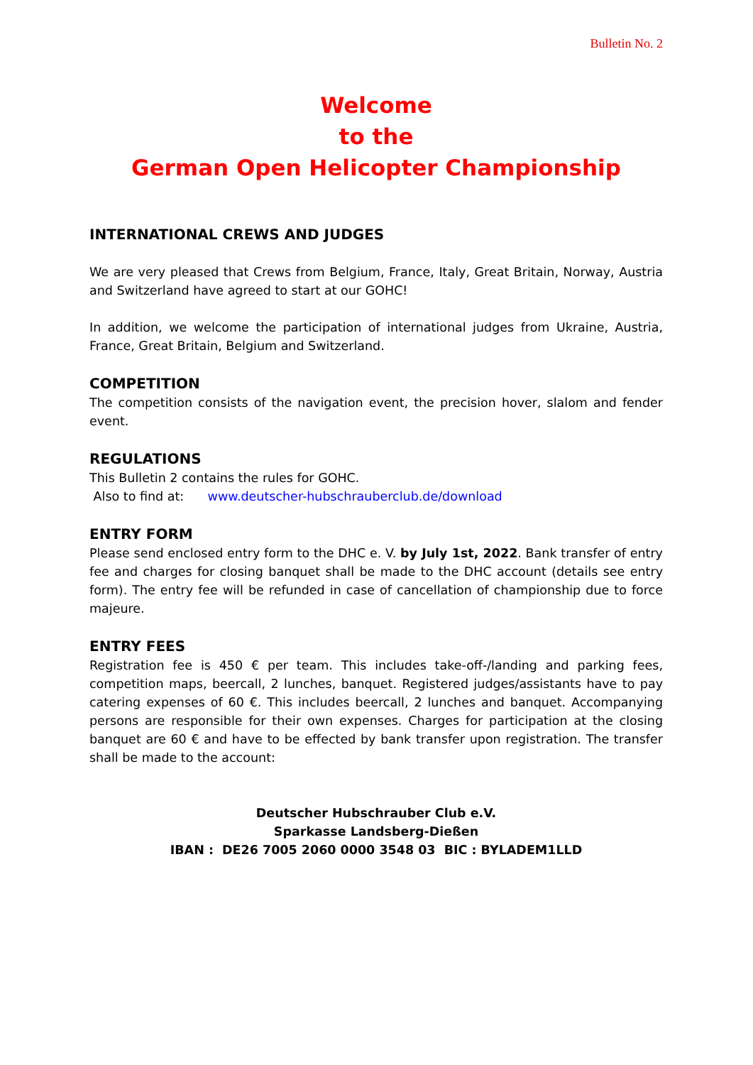Bulletin No. 2
Welcome
to the
German Open Helicopter Championship
INTERNATIONAL CREWS AND JUDGES
We are very pleased that Crews from Belgium, France, Italy, Great Britain, Norway, Austria and Switzerland have agreed to start at our GOHC!
In addition, we welcome the participation of international judges from Ukraine, Austria, France, Great Britain, Belgium and Switzerland.
COMPETITION
The competition consists of the navigation event, the precision hover, slalom and fender event.
REGULATIONS
This Bulletin 2 contains the rules for GOHC.
Also to find at: www.deutscher-hubschrauberclub.de/download
ENTRY FORM
Please send enclosed entry form to the DHC e. V. by July 1st, 2022. Bank transfer of entry fee and charges for closing banquet shall be made to the DHC account (details see entry form). The entry fee will be refunded in case of cancellation of championship due to force majeure.
ENTRY FEES
Registration fee is 450 € per team. This includes take-off-/landing and parking fees, competition maps, beercall, 2 lunches, banquet. Registered judges/assistants have to pay catering expenses of 60 €. This includes beercall, 2 lunches and banquet. Accompanying persons are responsible for their own expenses. Charges for participation at the closing banquet are 60 € and have to be effected by bank transfer upon registration. The transfer shall be made to the account:
Deutscher Hubschrauber Club e.V.
Sparkasse Landsberg-Dießen
IBAN : DE26 7005 2060 0000 3548 03 BIC : BYLADEM1LLD